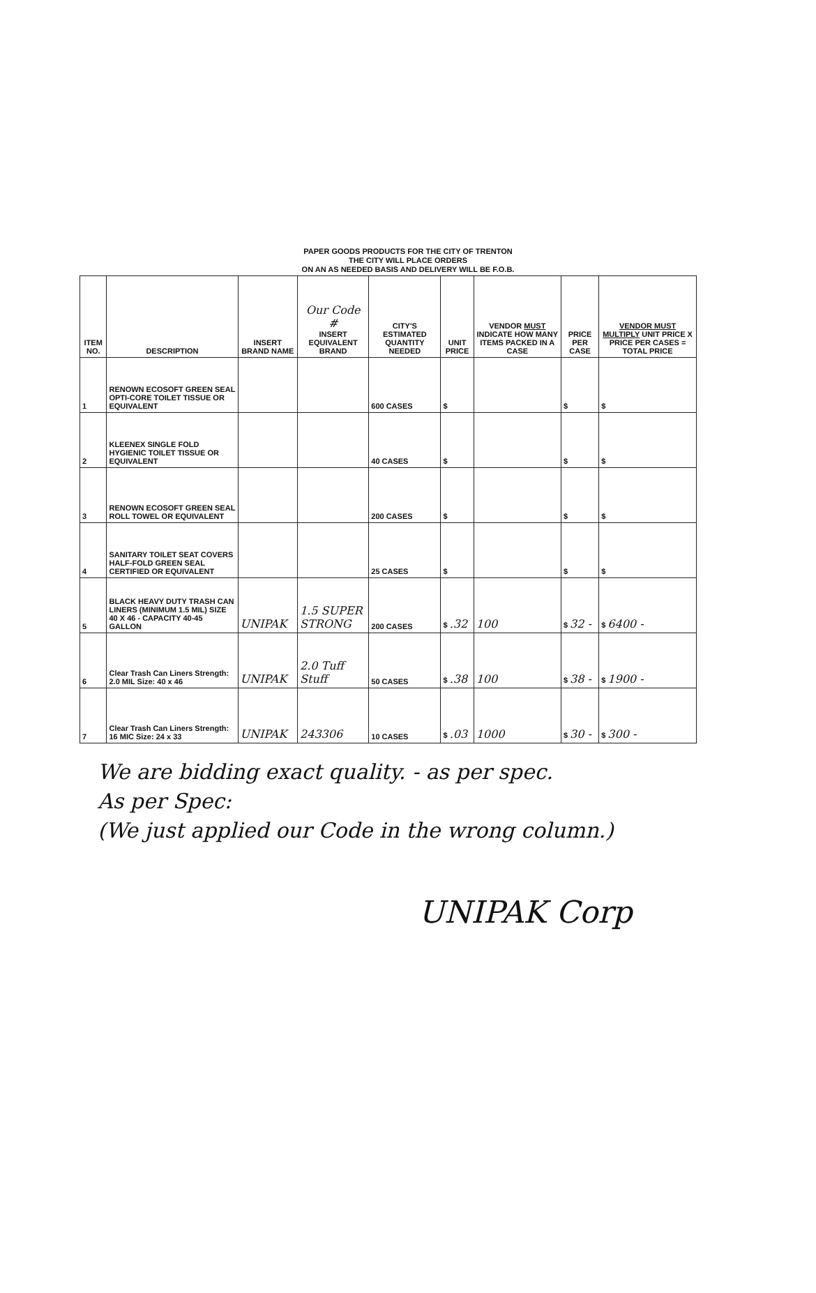PAPER GOODS PRODUCTS FOR THE CITY OF TRENTON
THE CITY WILL PLACE ORDERS
ON AN AS NEEDED BASIS AND DELIVERY WILL BE F.O.B.
| ITEM NO. | DESCRIPTION | INSERT BRAND NAME | Our Code # INSERT EQUIVALENT BRAND | CITY'S ESTIMATED QUANTITY NEEDED | UNIT PRICE | VENDOR MUST INDICATE HOW MANY ITEMS PACKED IN A CASE | PRICE PER CASE | VENDOR MUST MULTIPLY UNIT PRICE X PRICE PER CASES = TOTAL PRICE |
| --- | --- | --- | --- | --- | --- | --- | --- | --- |
| 1 | RENOWN ECOSOFT GREEN SEAL OPTI-CORE TOILET TISSUE OR EQUIVALENT | | | 600 CASES | $ | | $ | $ |
| 2 | KLEENEX SINGLE FOLD HYGIENIC TOILET TISSUE OR EQUIVALENT | | | 40 CASES | $ | | $ | $ |
| 3 | RENOWN ECOSOFT GREEN SEAL ROLL TOWEL OR EQUIVALENT | | | 200 CASES | $ | | $ | $ |
| 4 | SANITARY TOILET SEAT COVERS HALF-FOLD GREEN SEAL CERTIFIED OR EQUIVALENT | | | 25 CASES | $ | | $ | $ |
| 5 | BLACK HEAVY DUTY TRASH CAN LINERS (MINIMUM 1.5 MIL) SIZE 40 X 46 - CAPACITY 40-45 GALLON | UNIPAK | 1.5 SUPER STRONG | 200 CASES | $ .32 | 100 | $ 32 - | $ 6400 - |
| 6 | Clear Trash Can Liners Strength: 2.0 MIL Size: 40 x 46 | UNIPAK | 2.0 Tuff Stuff | 50 CASES | $ .38 | 100 | $ 38 - | $ 1900 - |
| 7 | Clear Trash Can Liners Strength: 16 MIC Size: 24 x 33 | UNIPAK | 243306 | 10 CASES | $ .03 | 1000 | $ 30 - | $ 300 - |
We are bidding exact quality. - as per spec.
As per Spec:
(We just applied our Code in the wrong column.)
UNIPAK Corp